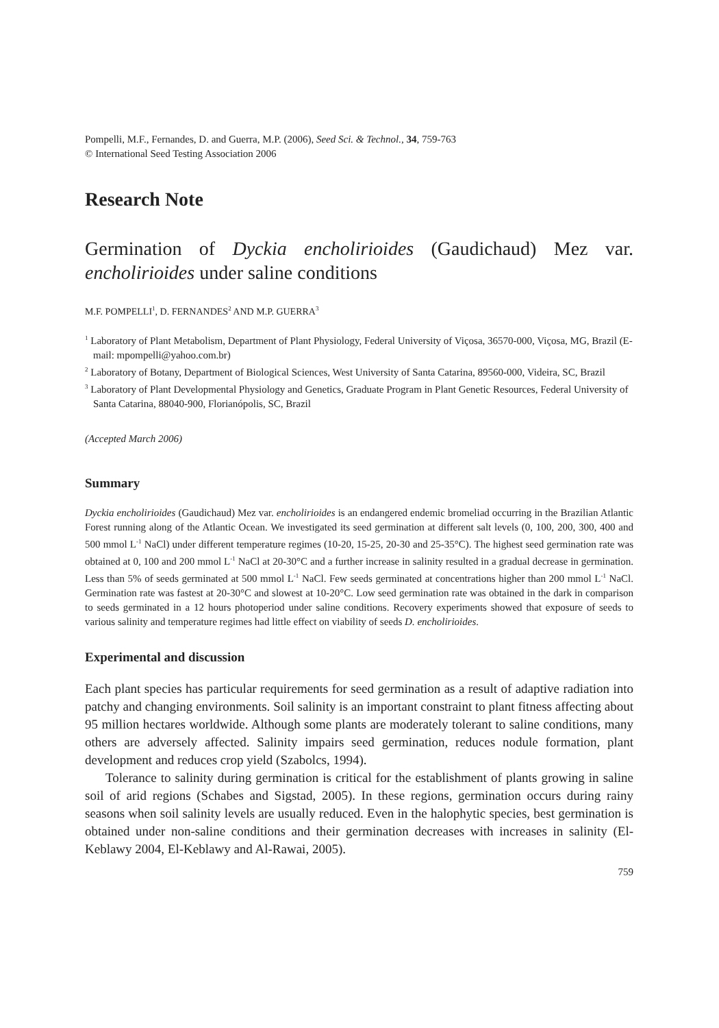Pompelli, M.F., Fernandes, D. and Guerra, M.P. (2006), Seed Sci. & Technol., 34, 759-763
© International Seed Testing Association 2006
Research Note
Germination of Dyckia encholirioides (Gaudichaud) Mez var. encholirioides under saline conditions
M.F. POMPELLI<sup>1</sup>, D. FERNANDES<sup>2</sup> AND M.P. GUERRA<sup>3</sup>
<sup>1</sup> Laboratory of Plant Metabolism, Department of Plant Physiology, Federal University of Viçosa, 36570-000, Viçosa, MG, Brazil (E-mail: mpompelli@yahoo.com.br)
<sup>2</sup> Laboratory of Botany, Department of Biological Sciences, West University of Santa Catarina, 89560-000, Videira, SC, Brazil
<sup>3</sup> Laboratory of Plant Developmental Physiology and Genetics, Graduate Program in Plant Genetic Resources, Federal University of Santa Catarina, 88040-900, Florianópolis, SC, Brazil
(Accepted March 2006)
Summary
Dyckia encholirioides (Gaudichaud) Mez var. encholirioides is an endangered endemic bromeliad occurring in the Brazilian Atlantic Forest running along of the Atlantic Ocean. We investigated its seed germination at different salt levels (0, 100, 200, 300, 400 and 500 mmol L<sup>-1</sup> NaCl) under different temperature regimes (10-20, 15-25, 20-30 and 25-35°C). The highest seed germination rate was obtained at 0, 100 and 200 mmol L<sup>-1</sup> NaCl at 20-30°C and a further increase in salinity resulted in a gradual decrease in germination. Less than 5% of seeds germinated at 500 mmol L<sup>-1</sup> NaCl. Few seeds germinated at concentrations higher than 200 mmol L<sup>-1</sup> NaCl. Germination rate was fastest at 20-30°C and slowest at 10-20°C. Low seed germination rate was obtained in the dark in comparison to seeds germinated in a 12 hours photoperiod under saline conditions. Recovery experiments showed that exposure of seeds to various salinity and temperature regimes had little effect on viability of seeds D. encholirioides.
Experimental and discussion
Each plant species has particular requirements for seed germination as a result of adaptive radiation into patchy and changing environments. Soil salinity is an important constraint to plant fitness affecting about 95 million hectares worldwide. Although some plants are moderately tolerant to saline conditions, many others are adversely affected. Salinity impairs seed germination, reduces nodule formation, plant development and reduces crop yield (Szabolcs, 1994).
Tolerance to salinity during germination is critical for the establishment of plants growing in saline soil of arid regions (Schabes and Sigstad, 2005). In these regions, germination occurs during rainy seasons when soil salinity levels are usually reduced. Even in the halophytic species, best germination is obtained under non-saline conditions and their germination decreases with increases in salinity (El-Keblawy 2004, El-Keblawy and Al-Rawai, 2005).
759